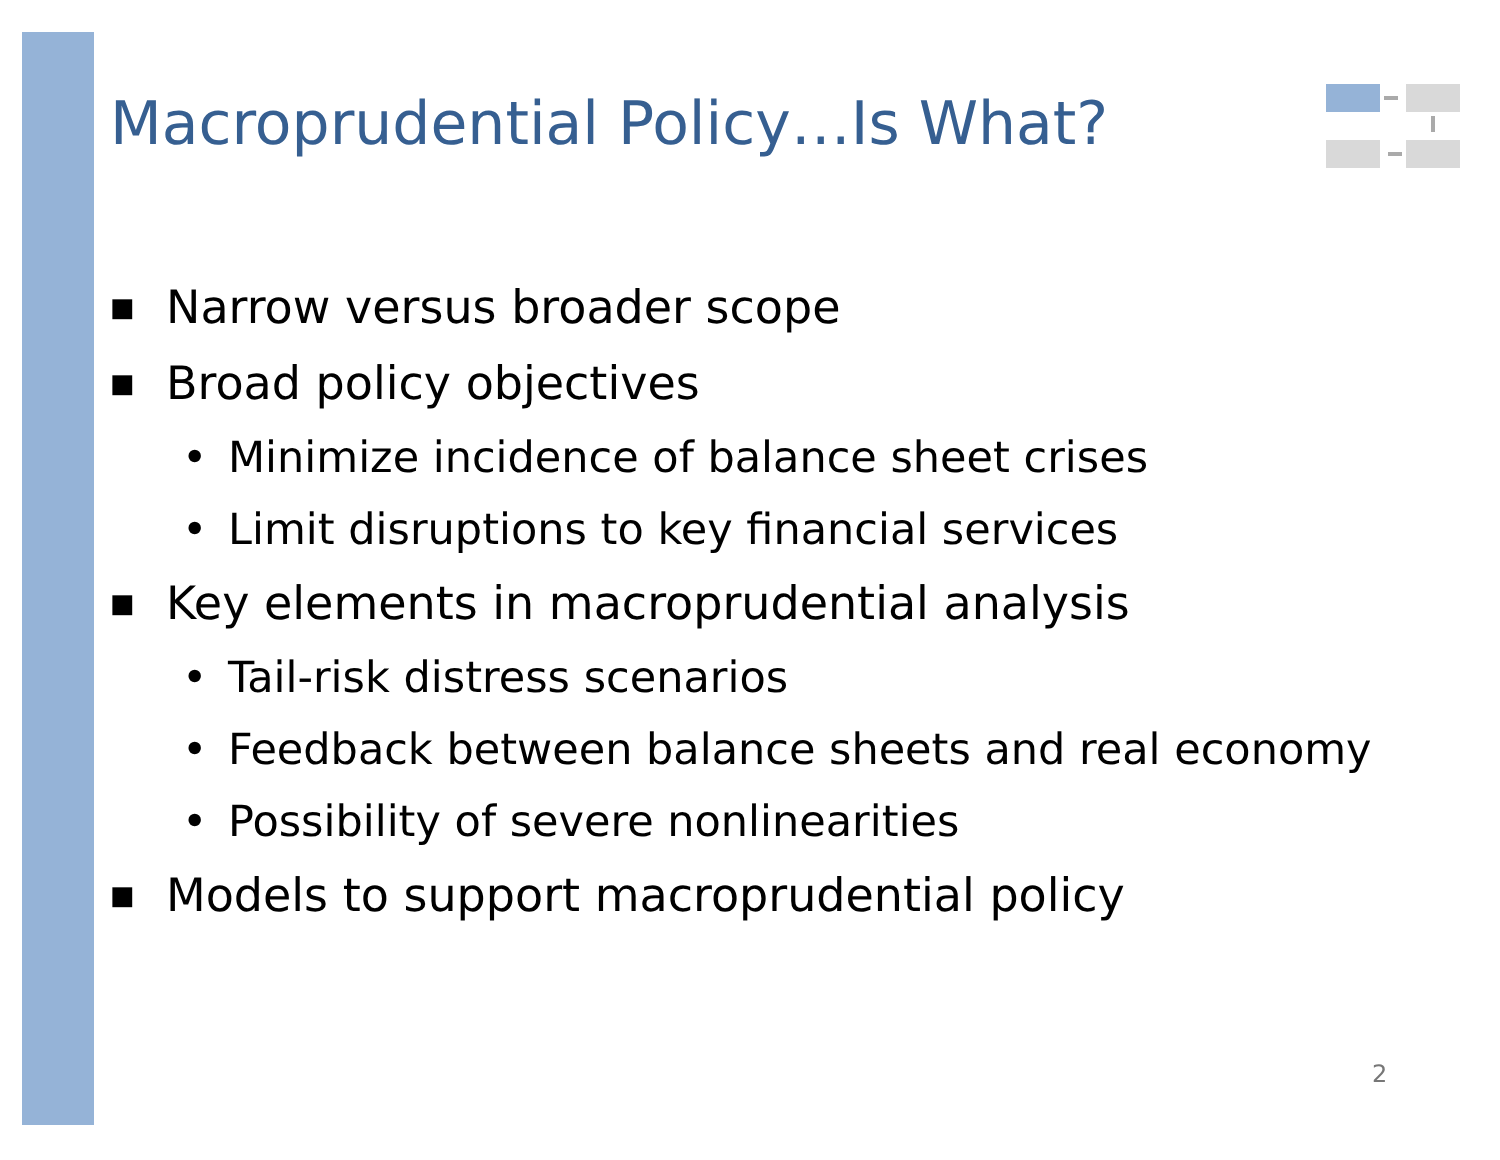Macroprudential Policy…Is What?
■ Narrow versus broader scope
■ Broad policy objectives
• Minimize incidence of balance sheet crises
• Limit disruptions to key financial services
■ Key elements in macroprudential analysis
• Tail-risk distress scenarios
• Feedback between balance sheets and real economy
• Possibility of severe nonlinearities
■ Models to support macroprudential policy
2